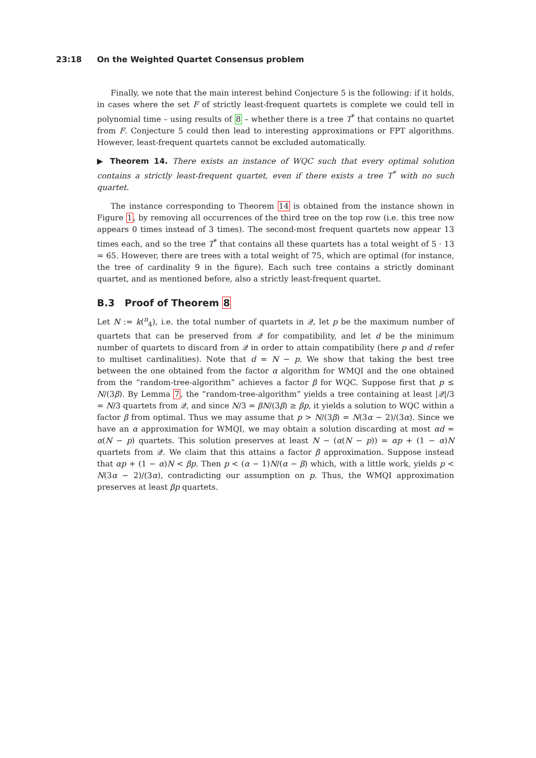23:18 On the Weighted Quartet Consensus problem
Finally, we note that the main interest behind Conjecture 5 is the following: if it holds, in cases where the set F of strictly least-frequent quartets is complete we could tell in polynomial time – using results of 8 – whether there is a tree T<sup>*</sup> that contains no quartet from F. Conjecture 5 could then lead to interesting approximations or FPT algorithms. However, least-frequent quartets cannot be excluded automatically.
▶ Theorem 14. There exists an instance of WQC such that every optimal solution contains a strictly least-frequent quartet, even if there exists a tree T<sup>*</sup> with no such quartet.
The instance corresponding to Theorem 14 is obtained from the instance shown in Figure 1, by removing all occurrences of the third tree on the top row (i.e. this tree now appears 0 times instead of 3 times). The second-most frequent quartets now appear 13 times each, and so the tree T<sup>*</sup> that contains all these quartets has a total weight of 5 · 13 = 65. However, there are trees with a total weight of 75, which are optimal (for instance, the tree of cardinality 9 in the figure). Each such tree contains a strictly dominant quartet, and as mentioned before, also a strictly least-frequent quartet.
B.3 Proof of Theorem 8
Let N := k(<sup>n</sup><sub>4</sub>), i.e. the total number of quartets in 𝒬, let p be the maximum number of quartets that can be preserved from 𝒬 for compatibility, and let d be the minimum number of quartets to discard from 𝒬 in order to attain compatibility (here p and d refer to multiset cardinalities). Note that d = N − p. We show that taking the best tree between the one obtained from the factor α algorithm for WMQI and the one obtained from the “random-tree-algorithm” achieves a factor β for WQC. Suppose first that p ≤ N/(3β). By Lemma 7, the “random-tree-algorithm” yields a tree containing at least |𝒬|/3 = N/3 quartets from 𝒬, and since N/3 = βN/(3β) ≥ βp, it yields a solution to WQC within a factor β from optimal. Thus we may assume that p > N/(3β) = N(3α − 2)/(3α). Since we have an α approximation for WMQI, we may obtain a solution discarding at most αd = α(N − p) quartets. This solution preserves at least N − (α(N − p)) = αp + (1 − α)N quartets from 𝒬. We claim that this attains a factor β approximation. Suppose instead that αp + (1 − α)N < βp. Then p < (α − 1)N/(α − β) which, with a little work, yields p < N(3α − 2)/(3α), contradicting our assumption on p. Thus, the WMQI approximation preserves at least βp quartets.